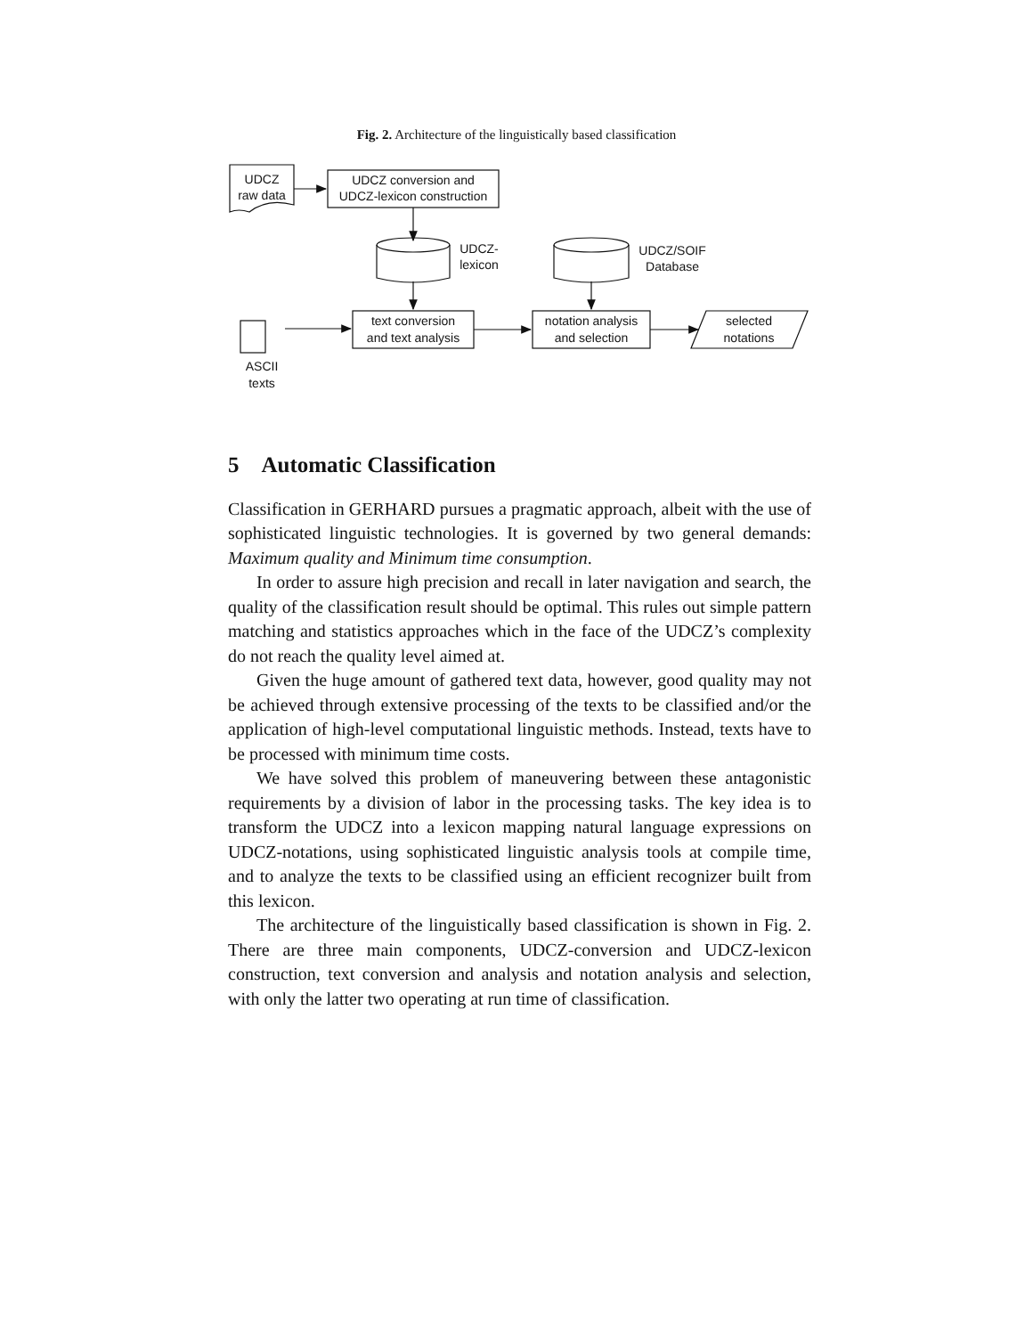Fig. 2. Architecture of the linguistically based classification
UDCZ
raw data
UDCZ conversion and
UDCZ-lexicon construction
UDCZ-
lexicon
UDCZ/SOIF
Database
text conversion
and text analysis
notation analysis
and selection
selected
notations
ASCII
texts
5 Automatic Classification
Classification in GERHARD pursues a pragmatic approach, albeit with the use of sophisticated linguistic technologies. It is governed by two general demands: Maximum quality and Minimum time consumption.
In order to assure high precision and recall in later navigation and search, the quality of the classification result should be optimal. This rules out simple pattern matching and statistics approaches which in the face of the UDCZ’s complexity do not reach the quality level aimed at.
Given the huge amount of gathered text data, however, good quality may not be achieved through extensive processing of the texts to be classified and/or the application of high-level computational linguistic methods. Instead, texts have to be processed with minimum time costs.
We have solved this problem of maneuvering between these antagonistic requirements by a division of labor in the processing tasks. The key idea is to transform the UDCZ into a lexicon mapping natural language expressions on UDCZ-notations, using sophisticated linguistic analysis tools at compile time, and to analyze the texts to be classified using an efficient recognizer built from this lexicon.
The architecture of the linguistically based classification is shown in Fig. 2. There are three main components, UDCZ-conversion and UDCZ-lexicon construction, text conversion and analysis and notation analysis and selection, with only the latter two operating at run time of classification.